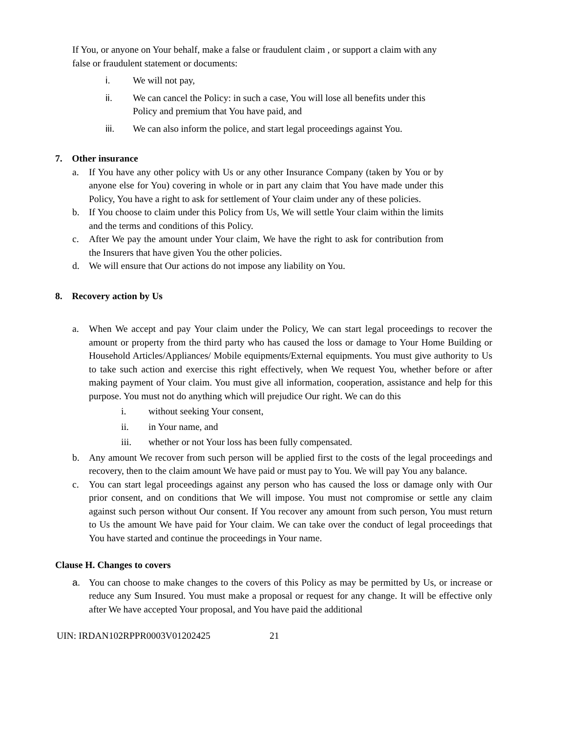If You, or anyone on Your behalf, make a false or fraudulent claim , or support a claim with any false or fraudulent statement or documents:
i. We will not pay,
ii. We can cancel the Policy: in such a case, You will lose all benefits under this Policy and premium that You have paid, and
iii. We can also inform the police, and start legal proceedings against You.
7. Other insurance
a. If You have any other policy with Us or any other Insurance Company (taken by You or by anyone else for You) covering in whole or in part any claim that You have made under this Policy, You have a right to ask for settlement of Your claim under any of these policies.
b. If You choose to claim under this Policy from Us, We will settle Your claim within the limits and the terms and conditions of this Policy.
c. After We pay the amount under Your claim, We have the right to ask for contribution from the Insurers that have given You the other policies.
d. We will ensure that Our actions do not impose any liability on You.
8. Recovery action by Us
a. When We accept and pay Your claim under the Policy, We can start legal proceedings to recover the amount or property from the third party who has caused the loss or damage to Your Home Building or Household Articles/Appliances/ Mobile equipments/External equipments. You must give authority to Us to take such action and exercise this right effectively, when We request You, whether before or after making payment of Your claim. You must give all information, cooperation, assistance and help for this purpose. You must not do anything which will prejudice Our right. We can do this
i. without seeking Your consent,
ii. in Your name, and
iii. whether or not Your loss has been fully compensated.
b. Any amount We recover from such person will be applied first to the costs of the legal proceedings and recovery, then to the claim amount We have paid or must pay to You. We will pay You any balance.
c. You can start legal proceedings against any person who has caused the loss or damage only with Our prior consent, and on conditions that We will impose. You must not compromise or settle any claim against such person without Our consent. If You recover any amount from such person, You must return to Us the amount We have paid for Your claim. We can take over the conduct of legal proceedings that You have started and continue the proceedings in Your name.
Clause H. Changes to covers
a. You can choose to make changes to the covers of this Policy as may be permitted by Us, or increase or reduce any Sum Insured. You must make a proposal or request for any change. It will be effective only after We have accepted Your proposal, and You have paid the additional
UIN: IRDAN102RPPR0003V01202425 21